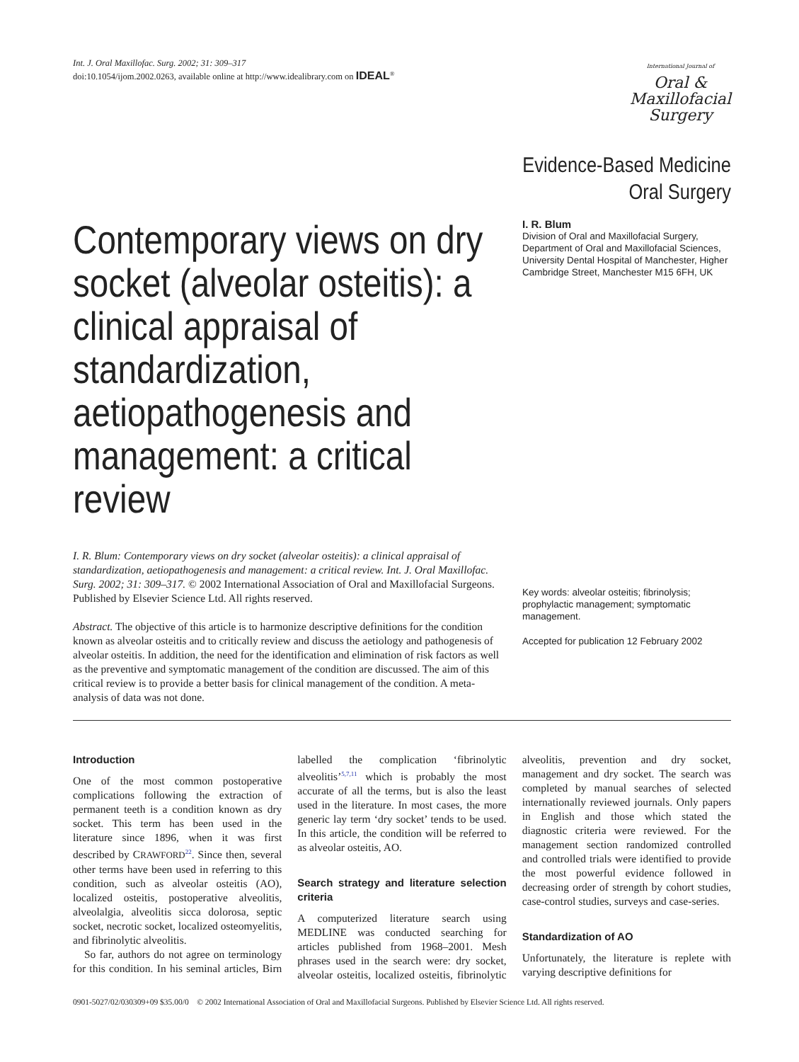Int. J. Oral Maxillofac. Surg. 2002; 31: 309–317
doi:10.1054/ijom.2002.0263, available online at http://www.idealibrary.com on IDEAL<sup>®</sup>
International Journal of
Oral &
Maxillofacial
Surgery
Evidence-Based Medicine
Oral Surgery
Contemporary views on dry socket (alveolar osteitis): a clinical appraisal of standardization, aetiopathogenesis and management: a critical review
I. R. Blum: Contemporary views on dry socket (alveolar osteitis): a clinical appraisal of standardization, aetiopathogenesis and management: a critical review. Int. J. Oral Maxillofac. Surg. 2002; 31: 309–317. © 2002 International Association of Oral and Maxillofacial Surgeons. Published by Elsevier Science Ltd. All rights reserved.
Abstract. The objective of this article is to harmonize descriptive definitions for the condition known as alveolar osteitis and to critically review and discuss the aetiology and pathogenesis of alveolar osteitis. In addition, the need for the identification and elimination of risk factors as well as the preventive and symptomatic management of the condition are discussed. The aim of this critical review is to provide a better basis for clinical management of the condition. A meta-analysis of data was not done.
I. R. Blum
Division of Oral and Maxillofacial Surgery, Department of Oral and Maxillofacial Sciences, University Dental Hospital of Manchester, Higher Cambridge Street, Manchester M15 6FH, UK
Key words: alveolar osteitis; fibrinolysis; prophylactic management; symptomatic management.
Accepted for publication 12 February 2002
Introduction
One of the most common postoperative complications following the extraction of permanent teeth is a condition known as dry socket. This term has been used in the literature since 1896, when it was first described by CRAWFORD<sup>22</sup>. Since then, several other terms have been used in referring to this condition, such as alveolar osteitis (AO), localized osteitis, postoperative alveolitis, alveolalgia, alveolitis sicca dolorosa, septic socket, necrotic socket, localized osteomyelitis, and fibrinolytic alveolitis.
So far, authors do not agree on terminology for this condition. In his seminal articles, Birn labelled the complication ‘fibrinolytic alveolitis’<sup>5,7,11</sup> which is probably the most accurate of all the terms, but is also the least used in the literature. In most cases, the more generic lay term ‘dry socket’ tends to be used. In this article, the condition will be referred to as alveolar osteitis, AO.
Search strategy and literature selection criteria
A computerized literature search using MEDLINE was conducted searching for articles published from 1968–2001. Mesh phrases used in the search were: dry socket, alveolar osteitis, localized osteitis, fibrinolytic alveolitis, prevention and dry socket, management and dry socket. The search was completed by manual searches of selected internationally reviewed journals. Only papers in English and those which stated the diagnostic criteria were reviewed. For the management section randomized controlled and controlled trials were identified to provide the most powerful evidence followed in decreasing order of strength by cohort studies, case-control studies, surveys and case-series.
Standardization of AO
Unfortunately, the literature is replete with varying descriptive definitions for
0901-5027/02/030309+09 $35.00/0 © 2002 International Association of Oral and Maxillofacial Surgeons. Published by Elsevier Science Ltd. All rights reserved.